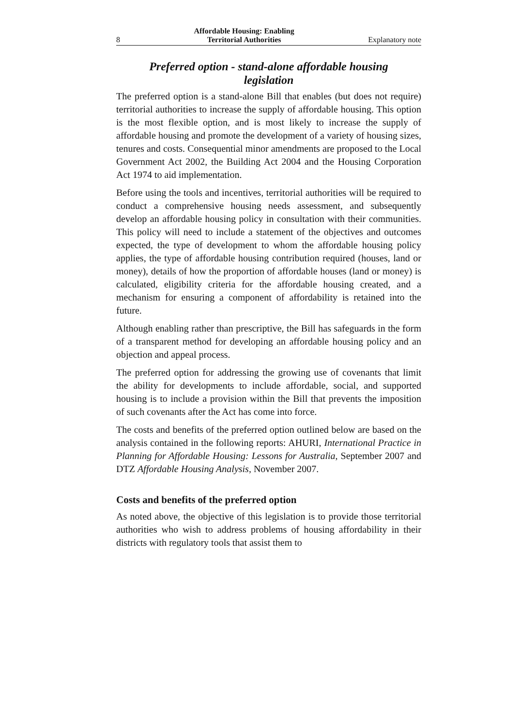8 Affordable Housing: Enabling
Territorial Authorities Explanatory note
Preferred option - stand-alone affordable housing legislation
The preferred option is a stand-alone Bill that enables (but does not require) territorial authorities to increase the supply of affordable housing. This option is the most flexible option, and is most likely to increase the supply of affordable housing and promote the development of a variety of housing sizes, tenures and costs. Consequential minor amendments are proposed to the Local Government Act 2002, the Building Act 2004 and the Housing Corporation Act 1974 to aid implementation.
Before using the tools and incentives, territorial authorities will be required to conduct a comprehensive housing needs assessment, and subsequently develop an affordable housing policy in consultation with their communities. This policy will need to include a statement of the objectives and outcomes expected, the type of development to whom the affordable housing policy applies, the type of affordable housing contribution required (houses, land or money), details of how the proportion of affordable houses (land or money) is calculated, eligibility criteria for the affordable housing created, and a mechanism for ensuring a component of affordability is retained into the future.
Although enabling rather than prescriptive, the Bill has safeguards in the form of a transparent method for developing an affordable housing policy and an objection and appeal process.
The preferred option for addressing the growing use of covenants that limit the ability for developments to include affordable, social, and supported housing is to include a provision within the Bill that prevents the imposition of such covenants after the Act has come into force.
The costs and benefits of the preferred option outlined below are based on the analysis contained in the following reports: AHURI, International Practice in Planning for Affordable Housing: Lessons for Australia, September 2007 and DTZ Affordable Housing Analysis, November 2007.
Costs and benefits of the preferred option
As noted above, the objective of this legislation is to provide those territorial authorities who wish to address problems of housing affordability in their districts with regulatory tools that assist them to